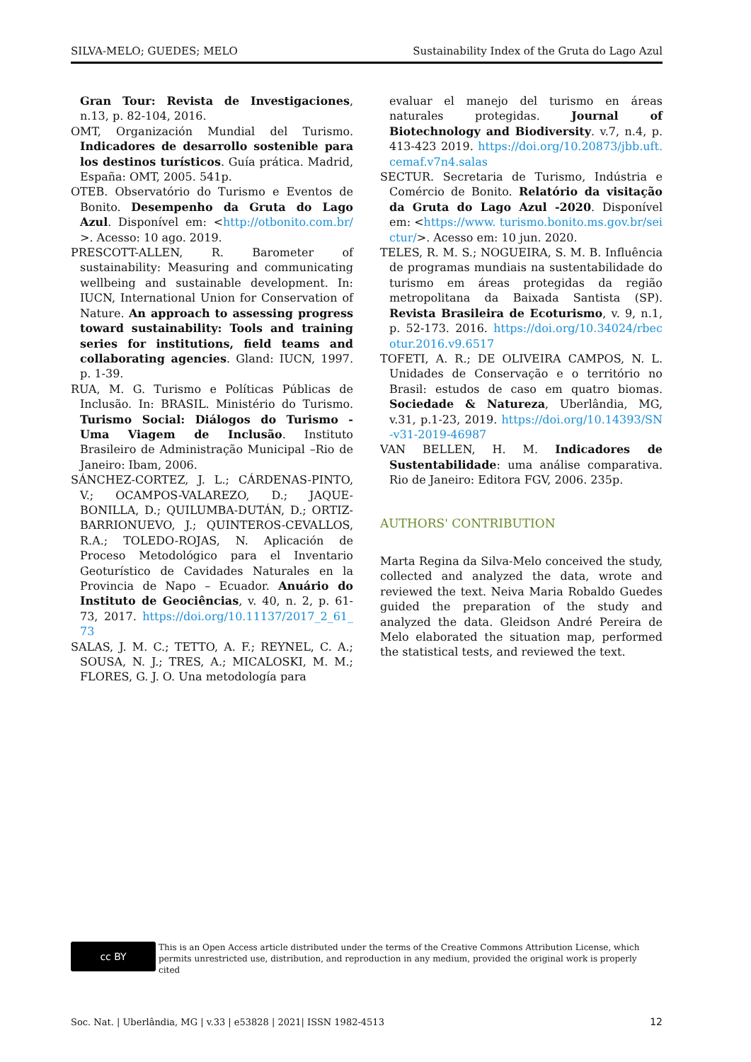SILVA-MELO; GUEDES; MELO Sustainability Index of the Gruta do Lago Azul
Gran Tour: Revista de Investigaciones, n.13, p. 82-104, 2016.
OMT, Organización Mundial del Turismo. Indicadores de desarrollo sostenible para los destinos turísticos. Guía prática. Madrid, España: OMT, 2005. 541p.
OTEB. Observatório do Turismo e Eventos de Bonito. Desempenho da Gruta do Lago Azul. Disponível em: <http://otbonito.com.br/>. Acesso: 10 ago. 2019.
PRESCOTT-ALLEN, R. Barometer of sustainability: Measuring and communicating wellbeing and sustainable development. In: IUCN, International Union for Conservation of Nature. An approach to assessing progress toward sustainability: Tools and training series for institutions, field teams and collaborating agencies. Gland: IUCN, 1997. p. 1-39.
RUA, M. G. Turismo e Políticas Públicas de Inclusão. In: BRASIL. Ministério do Turismo. Turismo Social: Diálogos do Turismo - Uma Viagem de Inclusão. Instituto Brasileiro de Administração Municipal –Rio de Janeiro: Ibam, 2006.
SÁNCHEZ-CORTEZ, J. L.; CÁRDENAS-PINTO, V.; OCAMPOS-VALAREZO, D.; JAQUE-BONILLA, D.; QUILUMBA-DUTÁN, D.; ORTIZ-BARRIONUEVO, J.; QUINTEROS-CEVALLOS, R.A.; TOLEDO-ROJAS, N. Aplicación de Proceso Metodológico para el Inventario Geoturístico de Cavidades Naturales en la Provincia de Napo – Ecuador. Anuário do Instituto de Geociências, v. 40, n. 2, p. 61-73, 2017. https://doi.org/10.11137/2017_2_61_73
SALAS, J. M. C.; TETTO, A. F.; REYNEL, C. A.; SOUSA, N. J.; TRES, A.; MICALOSKI, M. M.; FLORES, G. J. O. Una metodología para
evaluar el manejo del turismo en áreas naturales protegidas. Journal of Biotechnology and Biodiversity. v.7, n.4, p. 413-423 2019. https://doi.org/10.20873/jbb.uft.cemaf.v7n4.salas
SECTUR. Secretaria de Turismo, Indústria e Comércio de Bonito. Relatório da visitação da Gruta do Lago Azul -2020. Disponível em: <https://www. turismo.bonito.ms.gov.br/seictur/>. Acesso em: 10 jun. 2020.
TELES, R. M. S.; NOGUEIRA, S. M. B. Influência de programas mundiais na sustentabilidade do turismo em áreas protegidas da região metropolitana da Baixada Santista (SP). Revista Brasileira de Ecoturismo, v. 9, n.1, p. 52-173. 2016. https://doi.org/10.34024/rbecotur.2016.v9.6517
TOFETI, A. R.; DE OLIVEIRA CAMPOS, N. L. Unidades de Conservação e o território no Brasil: estudos de caso em quatro biomas. Sociedade & Natureza, Uberlândia, MG, v.31, p.1-23, 2019. https://doi.org/10.14393/SN-v31-2019-46987
VAN BELLEN, H. M. Indicadores de Sustentabilidade: uma análise comparativa. Rio de Janeiro: Editora FGV, 2006. 235p.
AUTHORS' CONTRIBUTION
Marta Regina da Silva-Melo conceived the study, collected and analyzed the data, wrote and reviewed the text. Neiva Maria Robaldo Guedes guided the preparation of the study and analyzed the data. Gleidson André Pereira de Melo elaborated the situation map, performed the statistical tests, and reviewed the text.
cc BY
This is an Open Access article distributed under the terms of the Creative Commons Attribution License, which permits unrestricted use, distribution, and reproduction in any medium, provided the original work is properly cited
Soc. Nat. | Uberlândia, MG | v.33 | e53828 | 2021| ISSN 1982-4513 12